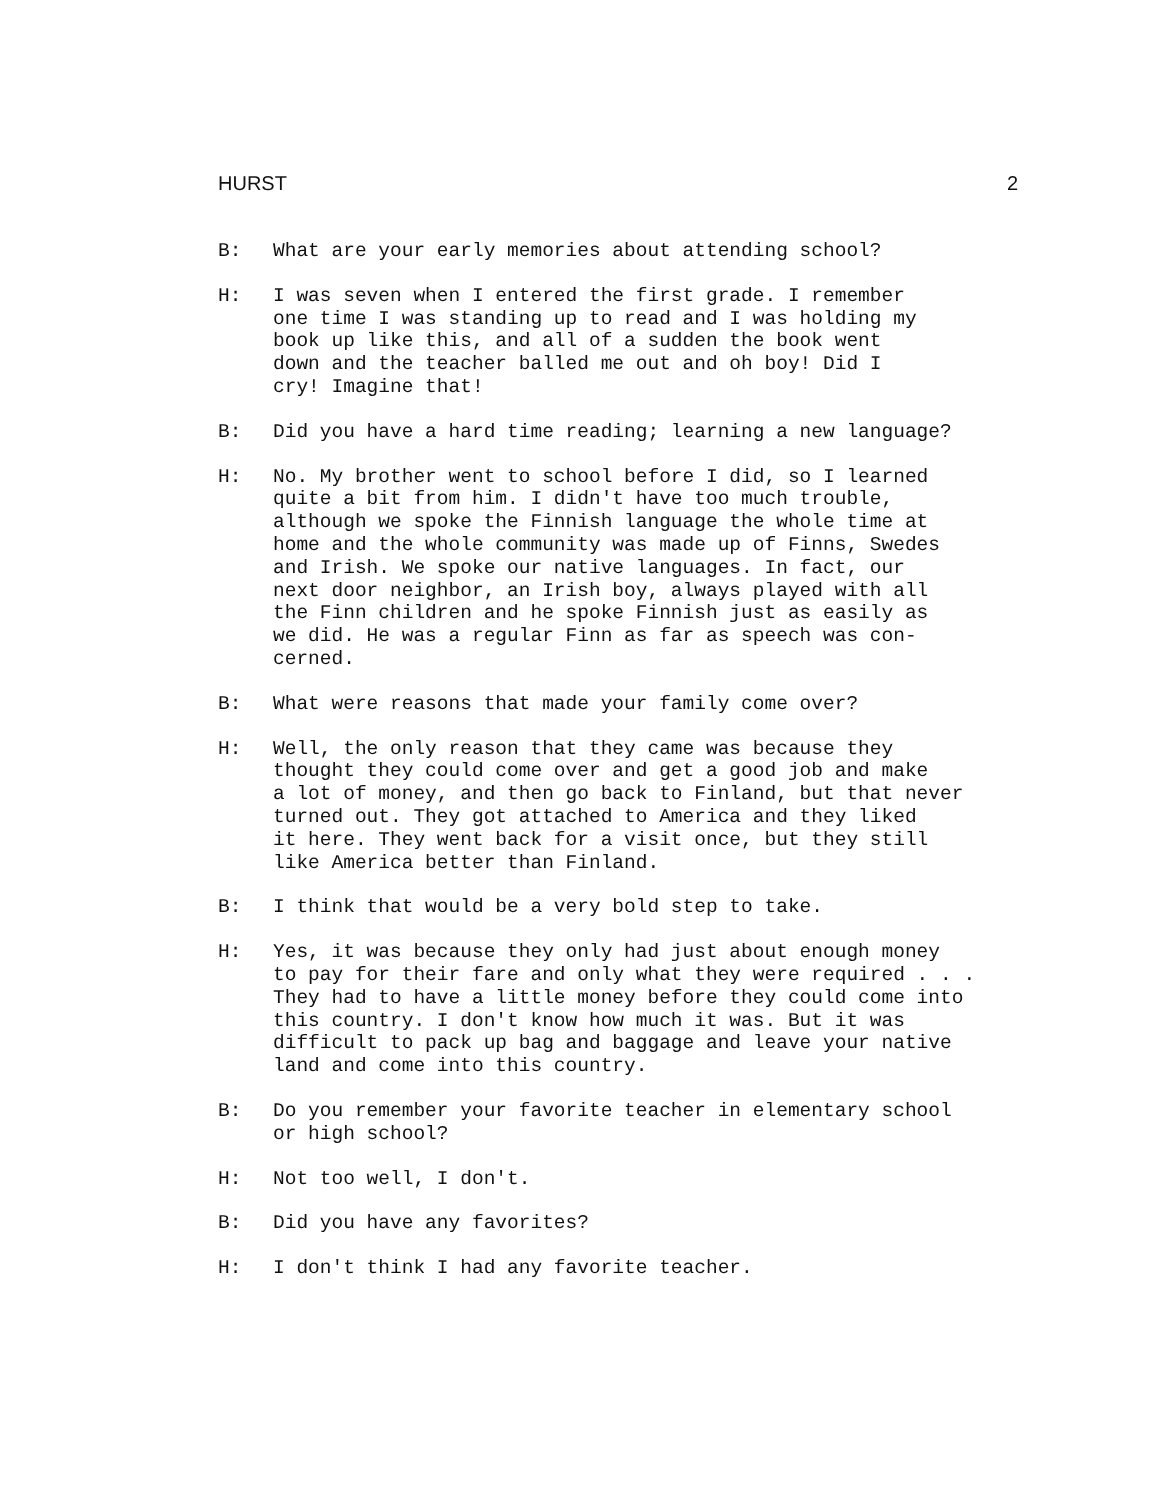HURST 2
B: What are your early memories about attending school?
H: I was seven when I entered the first grade. I remember one time I was standing up to read and I was holding my book up like this, and all of a sudden the book went down and the teacher balled me out and oh boy! Did I cry! Imagine that!
B: Did you have a hard time reading; learning a new language?
H: No. My brother went to school before I did, so I learned quite a bit from him. I didn't have too much trouble, although we spoke the Finnish language the whole time at home and the whole community was made up of Finns, Swedes and Irish. We spoke our native languages. In fact, our next door neighbor, an Irish boy, always played with all the Finn children and he spoke Finnish just as easily as we did. He was a regular Finn as far as speech was con- cerned.
B: What were reasons that made your family come over?
H: Well, the only reason that they came was because they thought they could come over and get a good job and make a lot of money, and then go back to Finland, but that never turned out. They got attached to America and they liked it here. They went back for a visit once, but they still like America better than Finland.
B: I think that would be a very bold step to take.
H: Yes, it was because they only had just about enough money to pay for their fare and only what they were required . . . They had to have a little money before they could come into this country. I don't know how much it was. But it was difficult to pack up bag and baggage and leave your native land and come into this country.
B: Do you remember your favorite teacher in elementary school or high school?
H: Not too well, I don't.
B: Did you have any favorites?
H: I don't think I had any favorite teacher.